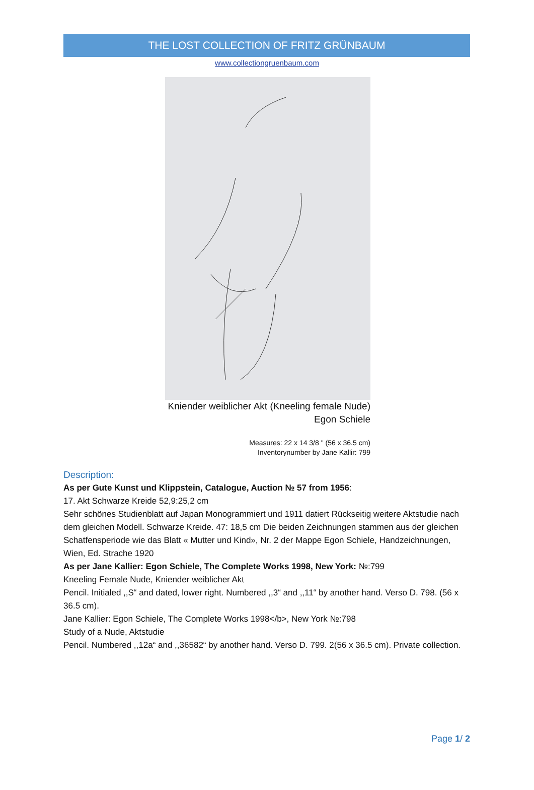THE LOST COLLECTION OF FRITZ GRÜNBAUM
www.collectiongruenbaum.com
Kniender weiblicher Akt (Kneeling female Nude)
Egon Schiele
Measures: 22 x 14 3/8 " (56 x 36.5 cm)
Inventorynumber by Jane Kallir: 799
Description:
As per Gute Kunst und Klippstein, Catalogue, Auction № 57 from 1956:
17. Akt Schwarze Kreide 52,9:25,2 cm
Sehr schönes Studienblatt auf Japan Monogrammiert und 1911 datiert Rückseitig weitere Aktstudie nach dem gleichen Modell. Schwarze Kreide. 47: 18,5 cm Die beiden Zeichnungen stammen aus der gleichen Schatfensperiode wie das Blatt « Mutter und Kind», Nr. 2 der Mappe Egon Schiele, Handzeichnungen, Wien, Ed. Strache 1920
As per Jane Kallier: Egon Schiele, The Complete Works 1998, New York: №:799
Kneeling Female Nude, Kniender weiblicher Akt
Pencil. Initialed ,,S“ and dated, lower right. Numbered ,,3“ and ,,11“ by another hand. Verso D. 798. (56 x 36.5 cm).
Jane Kallier: Egon Schiele, The Complete Works 1998</b>, New York №:798
Study of a Nude, Aktstudie
Pencil. Numbered ,,12a“ and ,,36582“ by another hand. Verso D. 799. 2(56 x 36.5 cm). Private collection.
Page 1/ 2